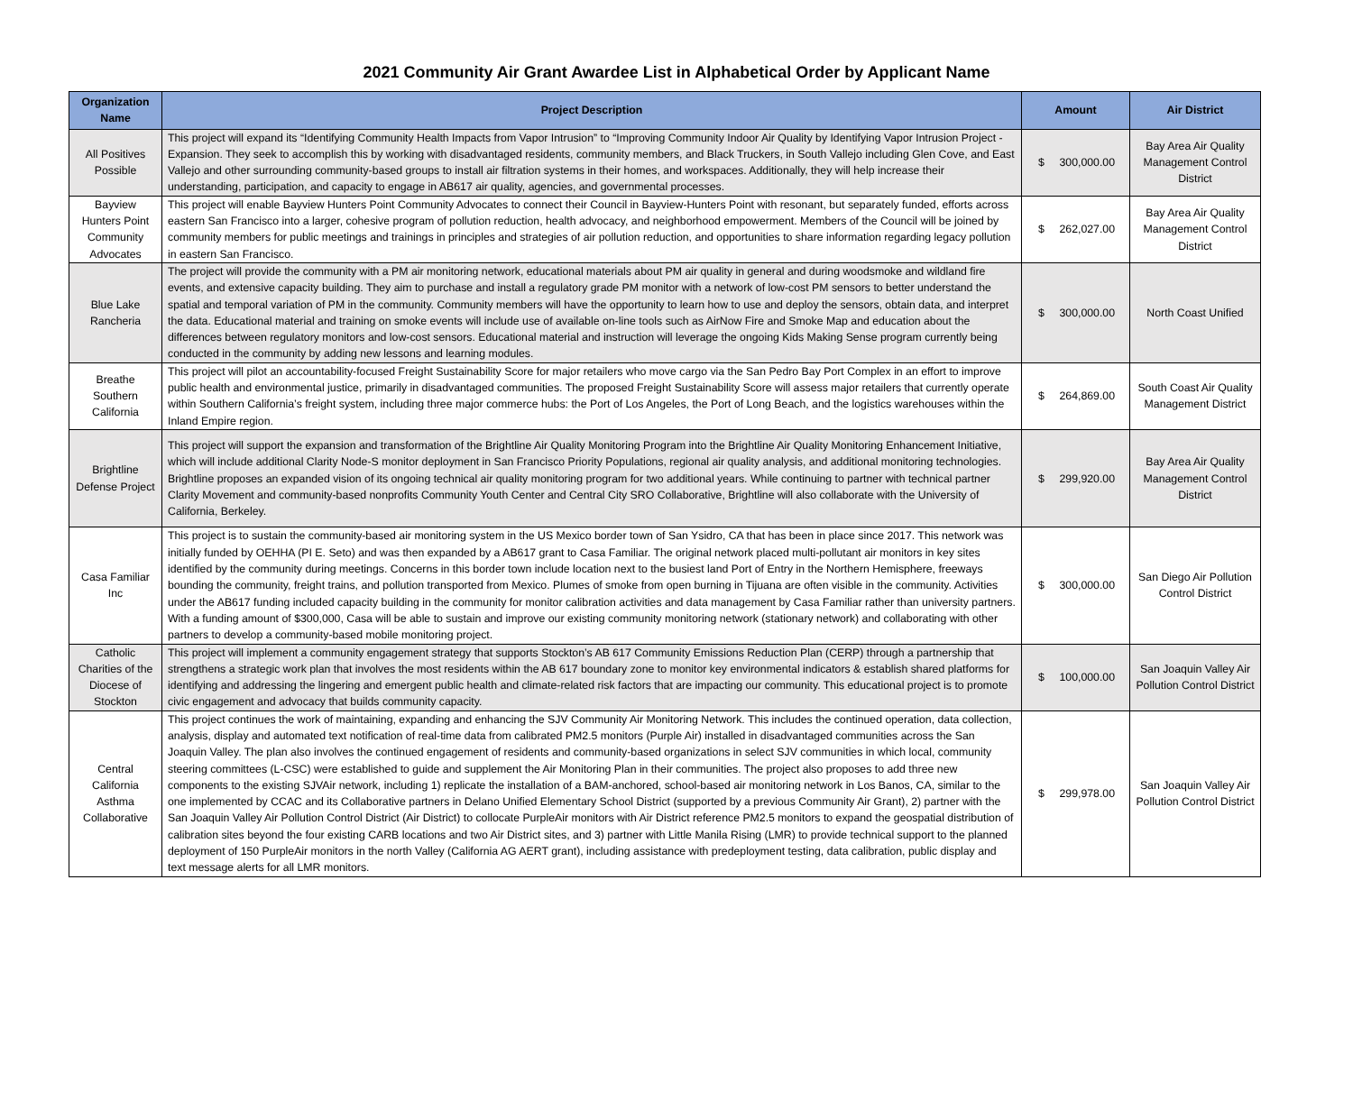2021 Community Air Grant Awardee List in Alphabetical Order by Applicant Name
| Organization Name | Project Description | Amount | Air District |
| --- | --- | --- | --- |
| All Positives Possible | This project will expand its “Identifying Community Health Impacts from Vapor Intrusion” to “Improving Community Indoor Air Quality by Identifying Vapor Intrusion Project - Expansion. They seek to accomplish this by working with disadvantaged residents, community members, and Black Truckers, in South Vallejo including Glen Cove, and East Vallejo and other surrounding community-based groups to install air filtration systems in their homes, and workspaces. Additionally, they will help increase their understanding, participation, and capacity to engage in AB617 air quality, agencies, and governmental processes. | $ 300,000.00 | Bay Area Air Quality Management Control District |
| Bayview Hunters Point Community Advocates | This project will enable Bayview Hunters Point Community Advocates to connect their Council in Bayview-Hunters Point with resonant, but separately funded, efforts across eastern San Francisco into a larger, cohesive program of pollution reduction, health advocacy, and neighborhood empowerment. Members of the Council will be joined by community members for public meetings and trainings in principles and strategies of air pollution reduction, and opportunities to share information regarding legacy pollution in eastern San Francisco. | $ 262,027.00 | Bay Area Air Quality Management Control District |
| Blue Lake Rancheria | The project will provide the community with a PM air monitoring network, educational materials about PM air quality in general and during woodsmoke and wildland fire events, and extensive capacity building. They aim to purchase and install a regulatory grade PM monitor with a network of low-cost PM sensors to better understand the spatial and temporal variation of PM in the community. Community members will have the opportunity to learn how to use and deploy the sensors, obtain data, and interpret the data. Educational material and training on smoke events will include use of available on-line tools such as AirNow Fire and Smoke Map and education about the differences between regulatory monitors and low-cost sensors. Educational material and instruction will leverage the ongoing Kids Making Sense program currently being conducted in the community by adding new lessons and learning modules. | $ 300,000.00 | North Coast Unified |
| Breathe Southern California | This project will pilot an accountability-focused Freight Sustainability Score for major retailers who move cargo via the San Pedro Bay Port Complex in an effort to improve public health and environmental justice, primarily in disadvantaged communities. The proposed Freight Sustainability Score will assess major retailers that currently operate within Southern California’s freight system, including three major commerce hubs: the Port of Los Angeles, the Port of Long Beach, and the logistics warehouses within the Inland Empire region. | $ 264,869.00 | South Coast Air Quality Management District |
| Brightline Defense Project | This project will support the expansion and transformation of the Brightline Air Quality Monitoring Program into the Brightline Air Quality Monitoring Enhancement Initiative, which will include additional Clarity Node-S monitor deployment in San Francisco Priority Populations, regional air quality analysis, and additional monitoring technologies. Brightline proposes an expanded vision of its ongoing technical air quality monitoring program for two additional years. While continuing to partner with technical partner Clarity Movement and community-based nonprofits Community Youth Center and Central City SRO Collaborative, Brightline will also collaborate with the University of California, Berkeley. | $ 299,920.00 | Bay Area Air Quality Management Control District |
| Casa Familiar Inc | This project is to sustain the community-based air monitoring system in the US Mexico border town of San Ysidro, CA that has been in place since 2017. This network was initially funded by OEHHA (PI E. Seto) and was then expanded by a AB617 grant to Casa Familiar. The original network placed multi-pollutant air monitors in key sites identified by the community during meetings. Concerns in this border town include location next to the busiest land Port of Entry in the Northern Hemisphere, freeways bounding the community, freight trains, and pollution transported from Mexico. Plumes of smoke from open burning in Tijuana are often visible in the community. Activities under the AB617 funding included capacity building in the community for monitor calibration activities and data management by Casa Familiar rather than university partners. With a funding amount of $300,000, Casa will be able to sustain and improve our existing community monitoring network (stationary network) and collaborating with other partners to develop a community-based mobile monitoring project. | $ 300,000.00 | San Diego Air Pollution Control District |
| Catholic Charities of the Diocese of Stockton | This project will implement a community engagement strategy that supports Stockton’s AB 617 Community Emissions Reduction Plan (CERP) through a partnership that strengthens a strategic work plan that involves the most residents within the AB 617 boundary zone to monitor key environmental indicators & establish shared platforms for identifying and addressing the lingering and emergent public health and climate-related risk factors that are impacting our community. This educational project is to promote civic engagement and advocacy that builds community capacity. | $ 100,000.00 | San Joaquin Valley Air Pollution Control District |
| Central California Asthma Collaborative | This project continues the work of maintaining, expanding and enhancing the SJV Community Air Monitoring Network. This includes the continued operation, data collection, analysis, display and automated text notification of real-time data from calibrated PM2.5 monitors (Purple Air) installed in disadvantaged communities across the San Joaquin Valley. The plan also involves the continued engagement of residents and community-based organizations in select SJV communities in which local, community steering committees (L-CSC) were established to guide and supplement the Air Monitoring Plan in their communities. The project also proposes to add three new components to the existing SJVAir network, including 1) replicate the installation of a BAM-anchored, school-based air monitoring network in Los Banos, CA, similar to the one implemented by CCAC and its Collaborative partners in Delano Unified Elementary School District (supported by a previous Community Air Grant), 2) partner with the San Joaquin Valley Air Pollution Control District (Air District) to collocate PurpleAir monitors with Air District reference PM2.5 monitors to expand the geospatial distribution of calibration sites beyond the four existing CARB locations and two Air District sites, and 3) partner with Little Manila Rising (LMR) to provide technical support to the planned deployment of 150 PurpleAir monitors in the north Valley (California AG AERT grant), including assistance with predeployment testing, data calibration, public display and text message alerts for all LMR monitors. | $ 299,978.00 | San Joaquin Valley Air Pollution Control District |